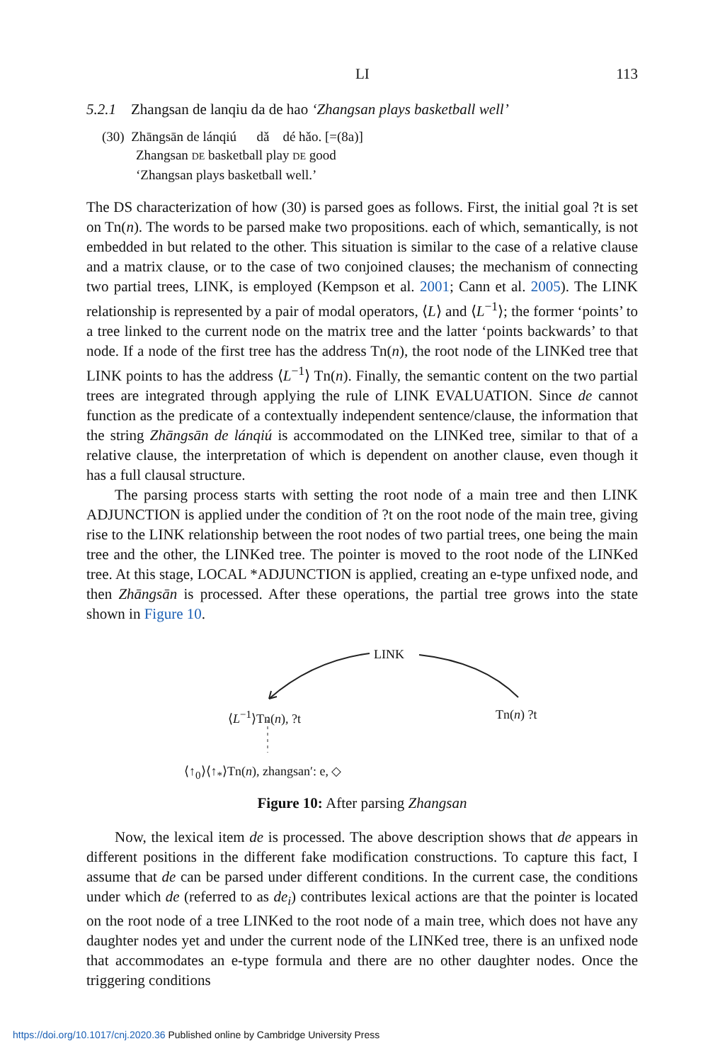LI 113
5.2.1 Zhangsan de lanqiu da de hao ‘Zhangsan plays basketball well’
(30) Zhāngsān de lánqiú dǎ dé hǎo. [=(8a)]
Zhangsan DE basketball play DE good
‘Zhangsan plays basketball well.’
The DS characterization of how (30) is parsed goes as follows. First, the initial goal ?t is set on Tn(n). The words to be parsed make two propositions. each of which, semantically, is not embedded in but related to the other. This situation is similar to the case of a relative clause and a matrix clause, or to the case of two conjoined clauses; the mechanism of connecting two partial trees, LINK, is employed (Kempson et al. 2001; Cann et al. 2005). The LINK relationship is represented by a pair of modal operators, ⟨L⟩ and ⟨L<sup>−1</sup>⟩; the former ‘points’ to a tree linked to the current node on the matrix tree and the latter ‘points backwards’ to that node. If a node of the first tree has the address Tn(n), the root node of the LINKed tree that LINK points to has the address ⟨L<sup>−1</sup>⟩ Tn(n). Finally, the semantic content on the two partial trees are integrated through applying the rule of LINK EVALUATION. Since de cannot function as the predicate of a contextually independent sentence/clause, the information that the string Zhāngsān de lánqiú is accommodated on the LINKed tree, similar to that of a relative clause, the interpretation of which is dependent on another clause, even though it has a full clausal structure.
The parsing process starts with setting the root node of a main tree and then LINK ADJUNCTION is applied under the condition of ?t on the root node of the main tree, giving rise to the LINK relationship between the root nodes of two partial trees, one being the main tree and the other, the LINKed tree. The pointer is moved to the root node of the LINKed tree. At this stage, LOCAL *ADJUNCTION is applied, creating an e-type unfixed node, and then Zhāngsān is processed. After these operations, the partial tree grows into the state shown in Figure 10.
LINK
⟨L<sup>−1</sup>⟩Tn(n), ?t Tn(n) ?t
⟨↑<sub>0</sub>⟩⟨↑<sub>*</sub>⟩Tn(n), zhangsan′: e, ◇
Figure 10: After parsing Zhangsan
Now, the lexical item de is processed. The above description shows that de appears in different positions in the different fake modification constructions. To capture this fact, I assume that de can be parsed under different conditions. In the current case, the conditions under which de (referred to as de<sub>i</sub>) contributes lexical actions are that the pointer is located on the root node of a tree LINKed to the root node of a main tree, which does not have any daughter nodes yet and under the current node of the LINKed tree, there is an unfixed node that accommodates an e-type formula and there are no other daughter nodes. Once the triggering conditions
https://doi.org/10.1017/cnj.2020.36 Published online by Cambridge University Press